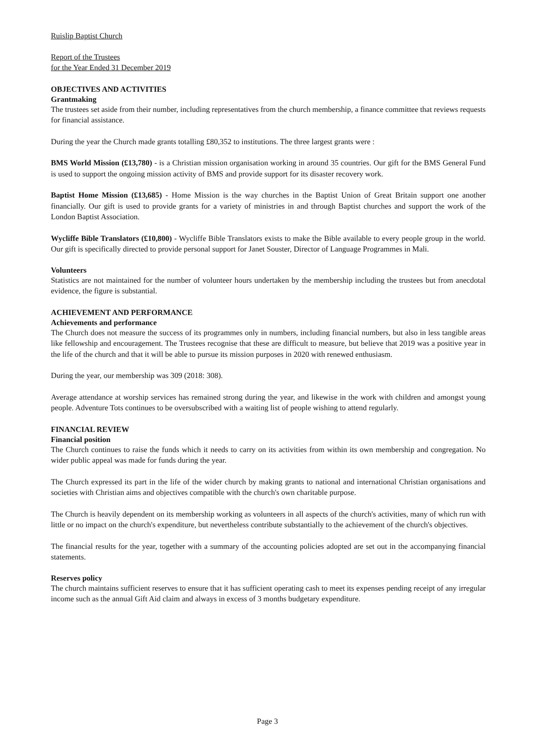Ruislip Baptist Church
Report of the Trustees
for the Year Ended 31 December 2019
OBJECTIVES AND ACTIVITIES
Grantmaking
The trustees set aside from their number, including representatives from the church membership, a finance committee that reviews requests for financial assistance.
During the year the Church made grants totalling £80,352 to institutions. The three largest grants were :
BMS World Mission (£13,780) - is a Christian mission organisation working in around 35 countries. Our gift for the BMS General Fund is used to support the ongoing mission activity of BMS and provide support for its disaster recovery work.
Baptist Home Mission (£13,685) - Home Mission is the way churches in the Baptist Union of Great Britain support one another financially. Our gift is used to provide grants for a variety of ministries in and through Baptist churches and support the work of the London Baptist Association.
Wycliffe Bible Translators (£10,800) - Wycliffe Bible Translators exists to make the Bible available to every people group in the world. Our gift is specifically directed to provide personal support for Janet Souster, Director of Language Programmes in Mali.
Volunteers
Statistics are not maintained for the number of volunteer hours undertaken by the membership including the trustees but from anecdotal evidence, the figure is substantial.
ACHIEVEMENT AND PERFORMANCE
Achievements and performance
The Church does not measure the success of its programmes only in numbers, including financial numbers, but also in less tangible areas like fellowship and encouragement. The Trustees recognise that these are difficult to measure, but believe that 2019 was a positive year in the life of the church and that it will be able to pursue its mission purposes in 2020 with renewed enthusiasm.
During the year, our membership was 309 (2018: 308).
Average attendance at worship services has remained strong during the year, and likewise in the work with children and amongst young people. Adventure Tots continues to be oversubscribed with a waiting list of people wishing to attend regularly.
FINANCIAL REVIEW
Financial position
The Church continues to raise the funds which it needs to carry on its activities from within its own membership and congregation. No wider public appeal was made for funds during the year.
The Church expressed its part in the life of the wider church by making grants to national and international Christian organisations and societies with Christian aims and objectives compatible with the church's own charitable purpose.
The Church is heavily dependent on its membership working as volunteers in all aspects of the church's activities, many of which run with little or no impact on the church's expenditure, but nevertheless contribute substantially to the achievement of the church's objectives.
The financial results for the year, together with a summary of the accounting policies adopted are set out in the accompanying financial statements.
Reserves policy
The church maintains sufficient reserves to ensure that it has sufficient operating cash to meet its expenses pending receipt of any irregular income such as the annual Gift Aid claim and always in excess of 3 months budgetary expenditure.
Page 3